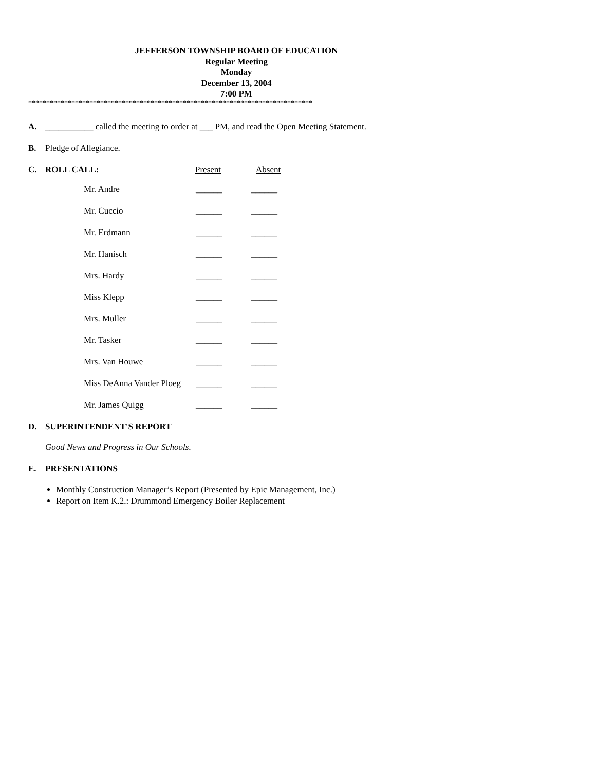JEFFERSON TOWNSHIP BOARD OF EDUCATION
Regular Meeting
Monday
December 13, 2004
7:00 PM
*******************************************************************************
A. ___________ called the meeting to order at ___ PM, and read the Open Meeting Statement.
B. Pledge of Allegiance.
C. ROLL CALL: Present Absent
| Mr. Andre | ______ | ______ |
| Mr. Cuccio | ______ | ______ |
| Mr. Erdmann | ______ | ______ |
| Mr. Hanisch | ______ | ______ |
| Mrs. Hardy | ______ | ______ |
| Miss Klepp | ______ | ______ |
| Mrs. Muller | ______ | ______ |
| Mr. Tasker | ______ | ______ |
| Mrs. Van Houwe | ______ | ______ |
| Miss DeAnna Vander Ploeg | ______ | ______ |
| Mr. James Quigg | ______ | ______ |
D. SUPERINTENDENT'S REPORT
Good News and Progress in Our Schools.
E. PRESENTATIONS
Monthly Construction Manager’s Report (Presented by Epic Management, Inc.)
Report on Item K.2.: Drummond Emergency Boiler Replacement